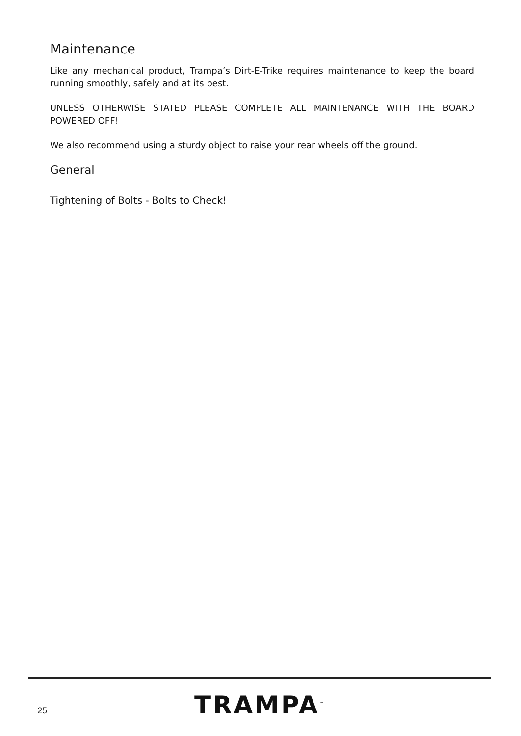Maintenance
Like any mechanical product, Trampa’s Dirt-E-Trike requires maintenance to keep the board running smoothly, safely and at its best.
UNLESS OTHERWISE STATED PLEASE COMPLETE ALL MAINTENANCE WITH THE BOARD POWERED OFF!
We also recommend using a sturdy object to raise your rear wheels off the ground.
General
Tightening of Bolts - Bolts to Check!
25 TRAMPA<sup>™</sup>